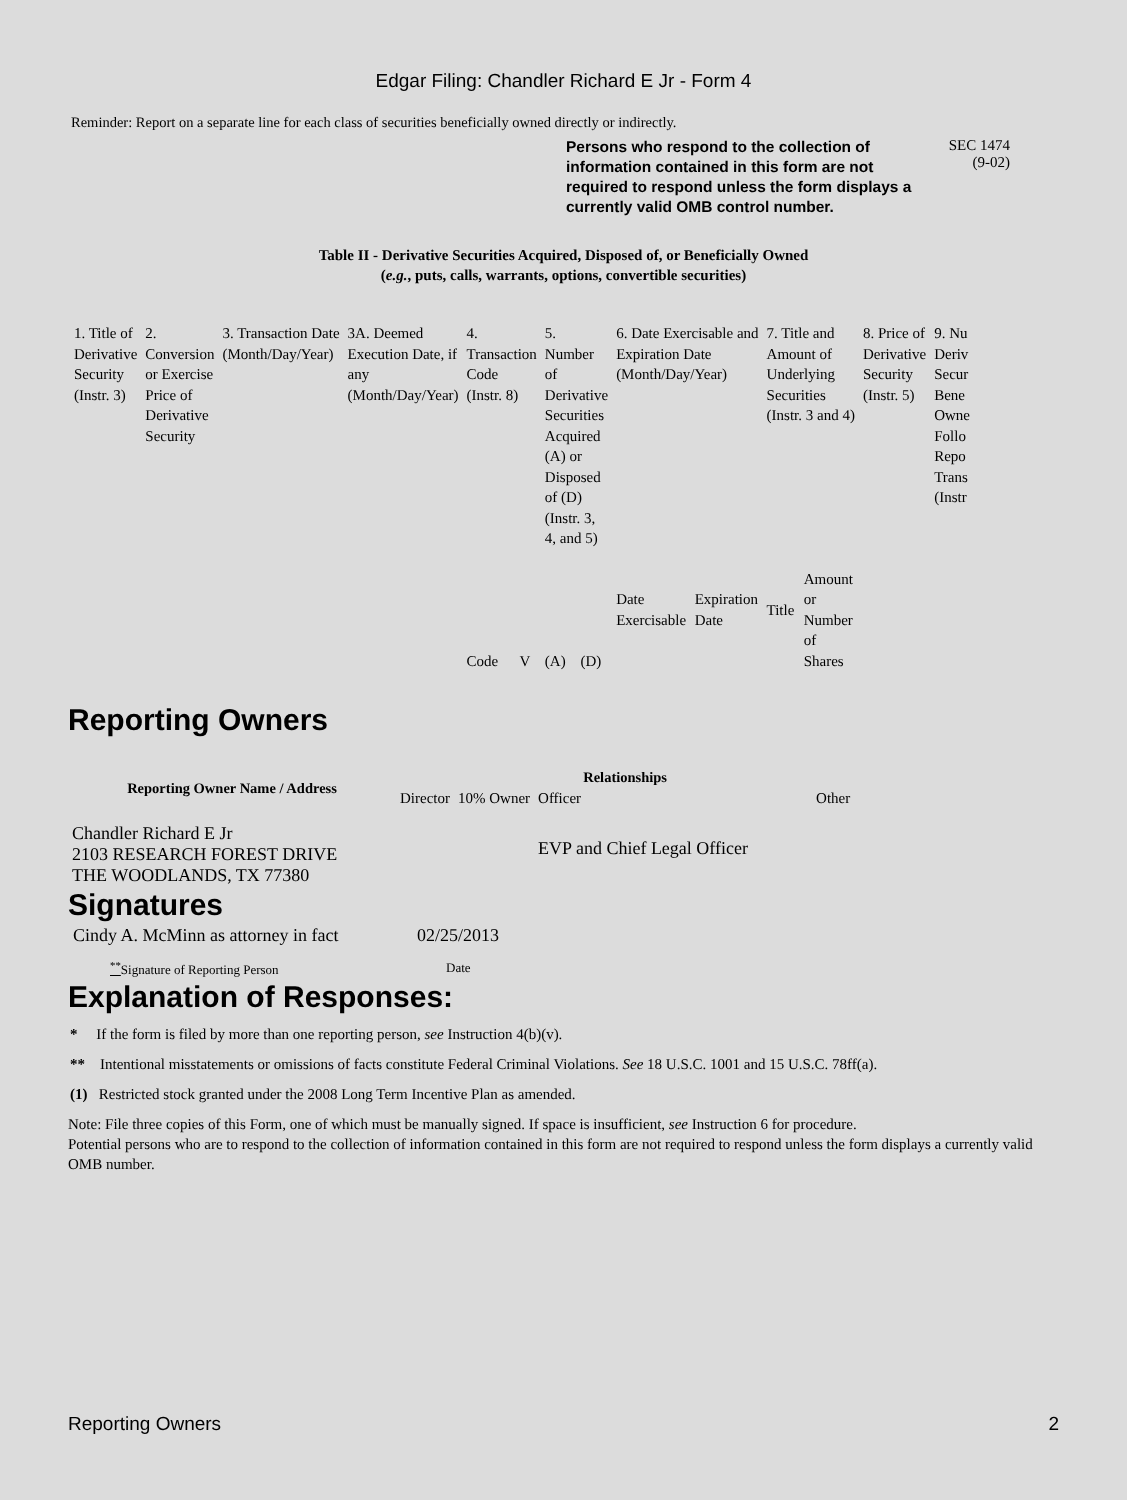Edgar Filing: Chandler Richard E Jr - Form 4
Reminder: Report on a separate line for each class of securities beneficially owned directly or indirectly.
Persons who respond to the collection of information contained in this form are not required to respond unless the form displays a currently valid OMB control number.
SEC 1474
(9-02)
Table II - Derivative Securities Acquired, Disposed of, or Beneficially Owned
(e.g., puts, calls, warrants, options, convertible securities)
| 1. Title of Derivative Security (Instr. 3) | 2. Conversion or Exercise Price of Derivative Security | 3. Transaction Date (Month/Day/Year) | 3A. Deemed Execution Date, if any (Month/Day/Year) | 4. Transaction Code (Instr. 8) | | 5. Number of Derivative Securities Acquired (A) or Disposed of (D) (Instr. 3, 4, and 5) | | 6. Date Exercisable and Expiration Date (Month/Day/Year) | | 7. Title and Amount of Underlying Securities (Instr. 3 and 4) | | 8. Price of Derivative Security (Instr. 5) | 9. Nu Deriv Secur Bene Owne Follo Repo Trans (Instr |
| | | | | Code | V | (A) | (D) | Date Exercisable | Expiration Date | Title | Amount or Number of Shares | | |
Reporting Owners
| Reporting Owner Name / Address | Relationships | | | |
| --- | --- | --- | --- | --- |
| | Director | 10% Owner | Officer | Other |
| Chandler Richard E Jr 2103 RESEARCH FOREST DRIVE THE WOODLANDS, TX 77380 | | | EVP and Chief Legal Officer | |
Signatures
| Cindy A. McMinn as attorney in fact | 02/25/2013 |
| <sup>**</sup> Signature of Reporting Person | Date |
Explanation of Responses:
* If the form is filed by more than one reporting person, see Instruction 4(b)(v).
** Intentional misstatements or omissions of facts constitute Federal Criminal Violations. See 18 U.S.C. 1001 and 15 U.S.C. 78ff(a).
(1) Restricted stock granted under the 2008 Long Term Incentive Plan as amended.
Note: File three copies of this Form, one of which must be manually signed. If space is insufficient, see Instruction 6 for procedure.
Potential persons who are to respond to the collection of information contained in this form are not required to respond unless the form displays a currently valid OMB number.
Reporting Owners 2